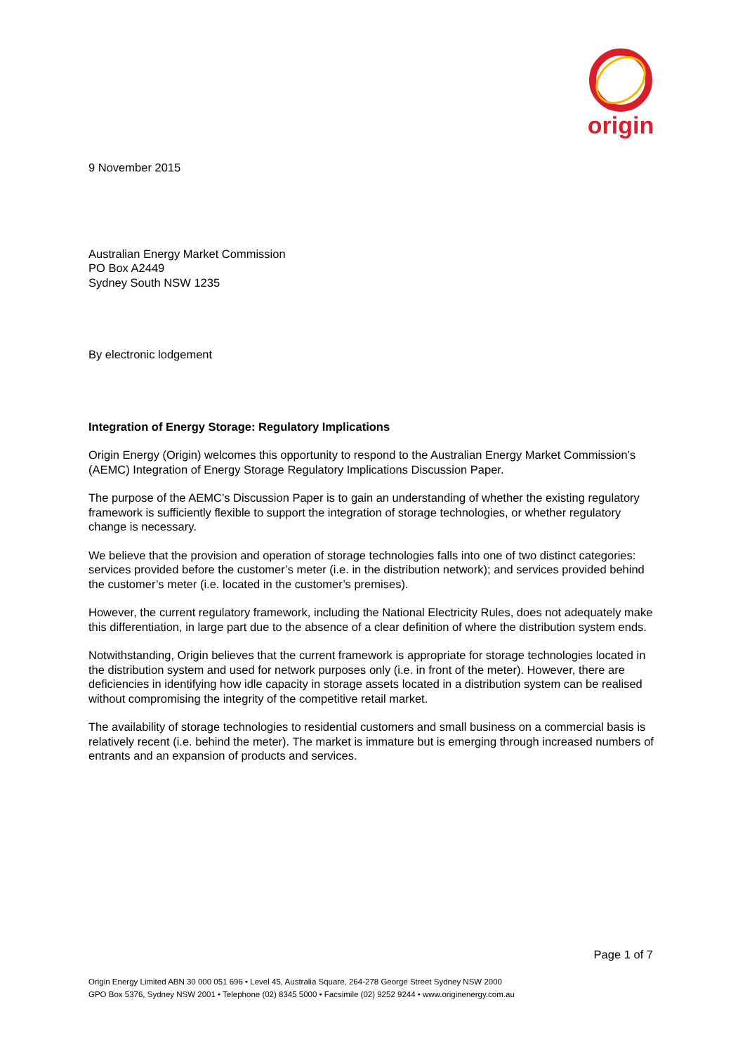origin
9 November 2015
Australian Energy Market Commission
PO Box A2449
Sydney South NSW 1235
By electronic lodgement
Integration of Energy Storage: Regulatory Implications
Origin Energy (Origin) welcomes this opportunity to respond to the Australian Energy Market Commission’s (AEMC) Integration of Energy Storage Regulatory Implications Discussion Paper.
The purpose of the AEMC’s Discussion Paper is to gain an understanding of whether the existing regulatory framework is sufficiently flexible to support the integration of storage technologies, or whether regulatory change is necessary.
We believe that the provision and operation of storage technologies falls into one of two distinct categories: services provided before the customer’s meter (i.e. in the distribution network); and services provided behind the customer’s meter (i.e. located in the customer’s premises).
However, the current regulatory framework, including the National Electricity Rules, does not adequately make this differentiation, in large part due to the absence of a clear definition of where the distribution system ends.
Notwithstanding, Origin believes that the current framework is appropriate for storage technologies located in the distribution system and used for network purposes only (i.e. in front of the meter). However, there are deficiencies in identifying how idle capacity in storage assets located in a distribution system can be realised without compromising the integrity of the competitive retail market.
The availability of storage technologies to residential customers and small business on a commercial basis is relatively recent (i.e. behind the meter). The market is immature but is emerging through increased numbers of entrants and an expansion of products and services.
Page 1 of 7
Origin Energy Limited ABN 30 000 051 696 • Level 45, Australia Square, 264-278 George Street Sydney NSW 2000
GPO Box 5376, Sydney NSW 2001 • Telephone (02) 8345 5000 • Facsimile (02) 9252 9244 • www.originenergy.com.au